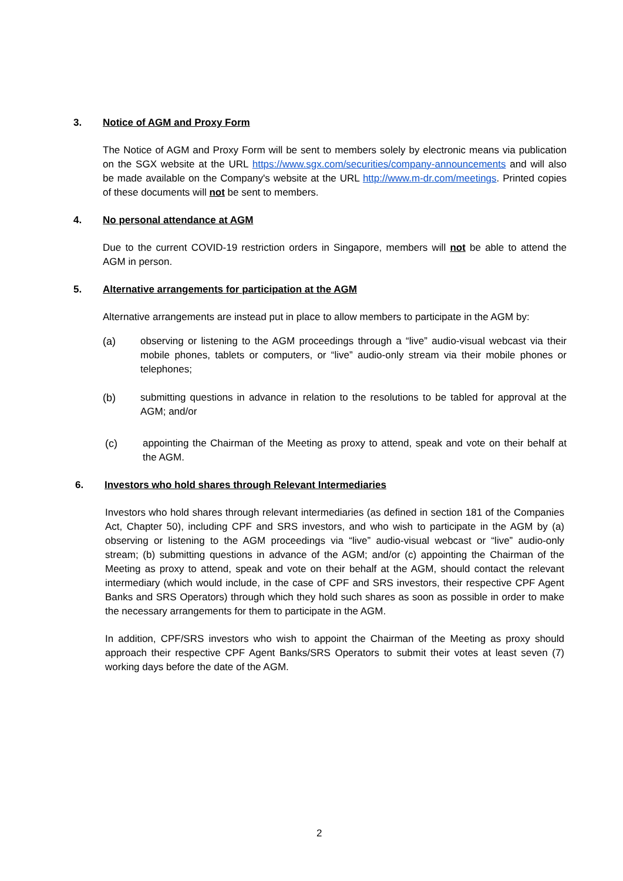3. Notice of AGM and Proxy Form
The Notice of AGM and Proxy Form will be sent to members solely by electronic means via publication on the SGX website at the URL https://www.sgx.com/securities/company-announcements and will also be made available on the Company's website at the URL http://www.m-dr.com/meetings. Printed copies of these documents will not be sent to members.
4. No personal attendance at AGM
Due to the current COVID-19 restriction orders in Singapore, members will not be able to attend the AGM in person.
5. Alternative arrangements for participation at the AGM
Alternative arrangements are instead put in place to allow members to participate in the AGM by:
(a) observing or listening to the AGM proceedings through a “live” audio-visual webcast via their mobile phones, tablets or computers, or “live” audio-only stream via their mobile phones or telephones;
(b) submitting questions in advance in relation to the resolutions to be tabled for approval at the AGM; and/or
(c) appointing the Chairman of the Meeting as proxy to attend, speak and vote on their behalf at the AGM.
6. Investors who hold shares through Relevant Intermediaries
Investors who hold shares through relevant intermediaries (as defined in section 181 of the Companies Act, Chapter 50), including CPF and SRS investors, and who wish to participate in the AGM by (a) observing or listening to the AGM proceedings via “live” audio-visual webcast or “live” audio-only stream; (b) submitting questions in advance of the AGM; and/or (c) appointing the Chairman of the Meeting as proxy to attend, speak and vote on their behalf at the AGM, should contact the relevant intermediary (which would include, in the case of CPF and SRS investors, their respective CPF Agent Banks and SRS Operators) through which they hold such shares as soon as possible in order to make the necessary arrangements for them to participate in the AGM.
In addition, CPF/SRS investors who wish to appoint the Chairman of the Meeting as proxy should approach their respective CPF Agent Banks/SRS Operators to submit their votes at least seven (7) working days before the date of the AGM.
2